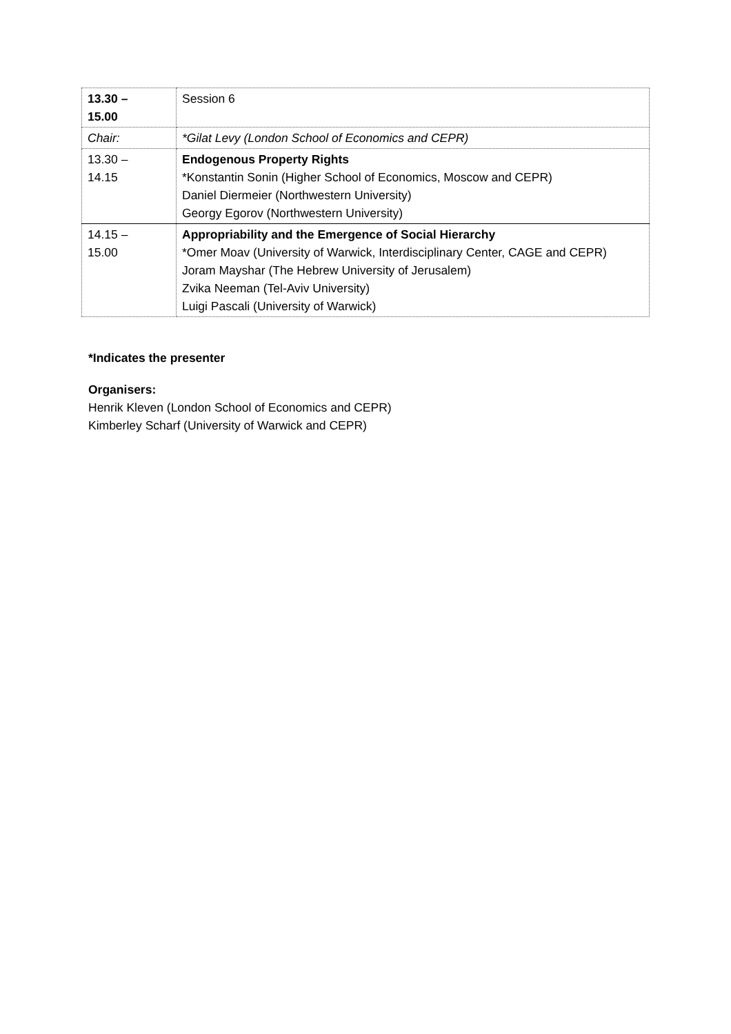| 13.30 – 15.00 | Session 6 |
| Chair: | *Gilat Levy (London School of Economics and CEPR) |
| 13.30 – 14.15 | Endogenous Property Rights *Konstantin Sonin (Higher School of Economics, Moscow and CEPR) Daniel Diermeier (Northwestern University) Georgy Egorov (Northwestern University) |
| 14.15 – 15.00 | Appropriability and the Emergence of Social Hierarchy *Omer Moav (University of Warwick, Interdisciplinary Center, CAGE and CEPR) Joram Mayshar (The Hebrew University of Jerusalem) Zvika Neeman (Tel-Aviv University) Luigi Pascali (University of Warwick) |
*Indicates the presenter
Organisers:
Henrik Kleven (London School of Economics and CEPR)
Kimberley Scharf (University of Warwick and CEPR)